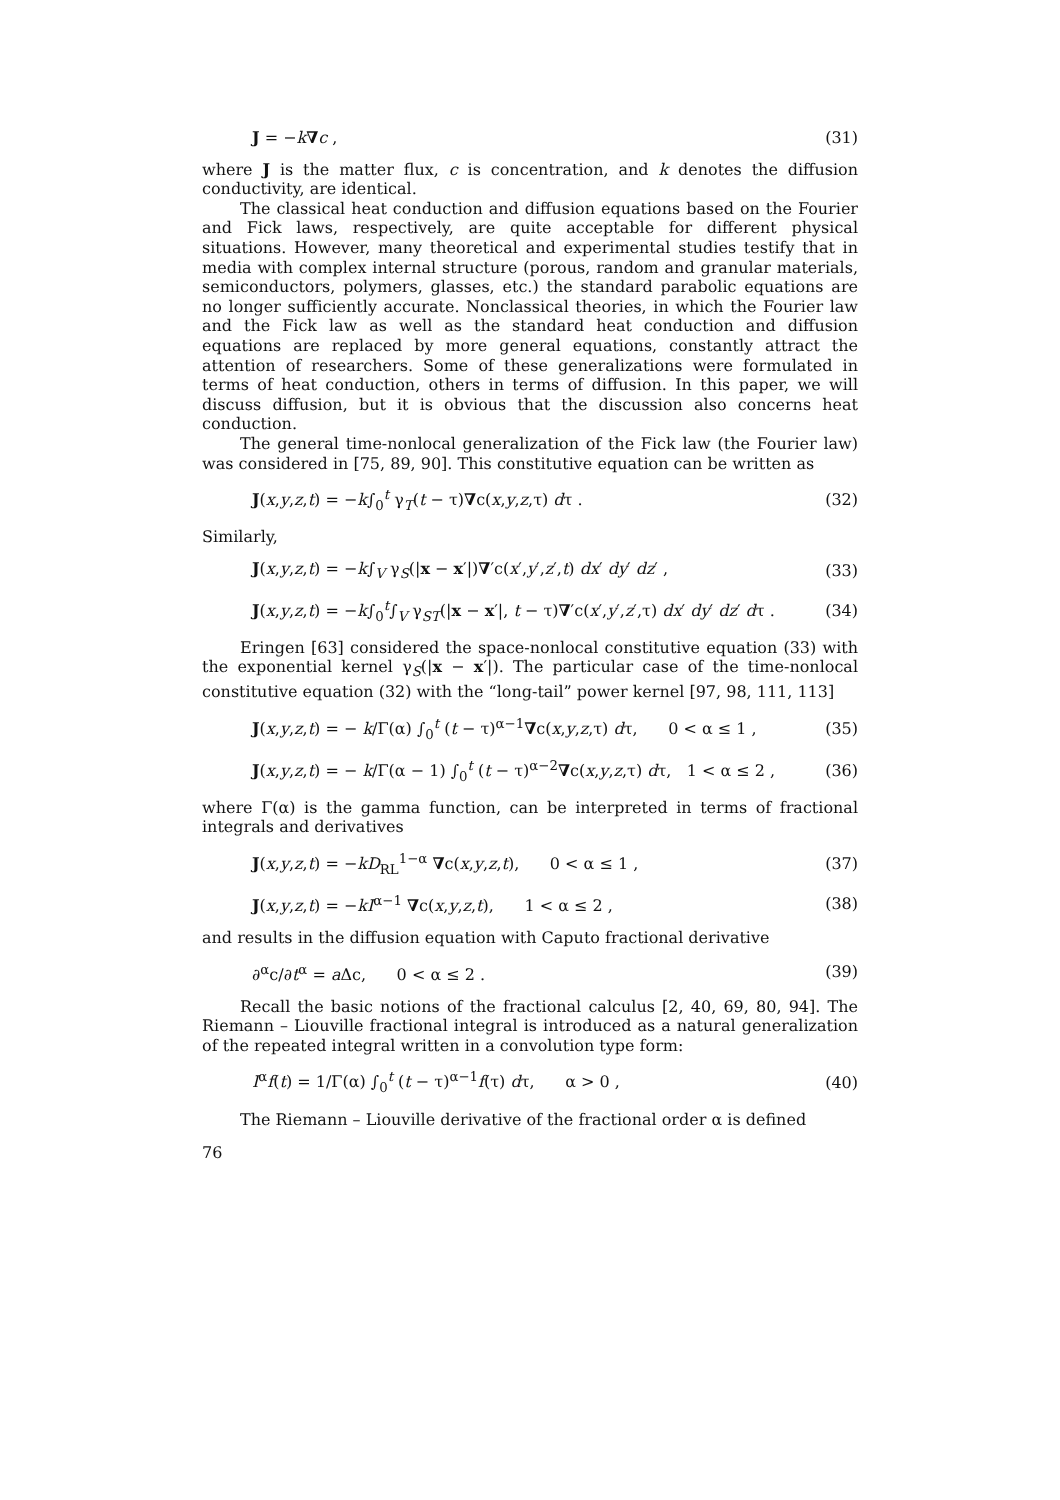J = −k∇c , (31)
where J is the matter flux, c is concentration, and k denotes the diffusion conductivity, are identical.
The classical heat conduction and diffusion equations based on the Fourier and Fick laws, respectively, are quite acceptable for different physical situations. However, many theoretical and experimental studies testify that in media with complex internal structure (porous, random and granular materials, semiconductors, polymers, glasses, etc.) the standard parabolic equations are no longer sufficiently accurate. Nonclassical theories, in which the Fourier law and the Fick law as well as the standard heat conduction and diffusion equations are replaced by more general equations, constantly attract the attention of researchers. Some of these generalizations were formulated in terms of heat conduction, others in terms of diffusion. In this paper, we will discuss diffusion, but it is obvious that the discussion also concerns heat conduction.
The general time-nonlocal generalization of the Fick law (the Fourier law) was considered in [75, 89, 90]. This constitutive equation can be written as
J(x,y,z,t) = −k∫<sub>0</sub><sup>t</sup> γ<sub>T</sub>(t − τ)∇c(x,y,z,τ) dτ . (32)
Similarly,
J(x,y,z,t) = −k∫<sub>V</sub> γ<sub>S</sub>(|x − x′|)∇′c(x′,y′,z′,t) dx′ dy′ dz′ , (33)
J(x,y,z,t) = −k∫<sub>0</sub><sup>t</sup>∫<sub>V</sub> γ<sub>ST</sub>(|x − x′|, t − τ)∇′c(x′,y′,z′,τ) dx′ dy′ dz′ dτ . (34)
Eringen [63] considered the space-nonlocal constitutive equation (33) with the exponential kernel γ<sub>S</sub>(|x − x′|). The particular case of the time-nonlocal constitutive equation (32) with the “long-tail” power kernel [97, 98, 111, 113]
J(x,y,z,t) = − k/Γ(α) ∫<sub>0</sub><sup>t</sup> (t − τ)<sup>α−1</sup>∇c(x,y,z,τ) dτ, 0 < α ≤ 1 , (35)
J(x,y,z,t) = − k/Γ(α − 1) ∫<sub>0</sub><sup>t</sup> (t − τ)<sup>α−2</sup>∇c(x,y,z,τ) dτ, 1 < α ≤ 2 , (36)
where Γ(α) is the gamma function, can be interpreted in terms of fractional integrals and derivatives
J(x,y,z,t) = −kD<sub>RL</sub><sup>1−α</sup> ∇c(x,y,z,t), 0 < α ≤ 1 , (37)
J(x,y,z,t) = −kI<sup>α−1</sup> ∇c(x,y,z,t), 1 < α ≤ 2 , (38)
and results in the diffusion equation with Caputo fractional derivative
∂<sup>α</sup>c/∂t<sup>α</sup> = a Δc, 0 < α ≤ 2 . (39)
Recall the basic notions of the fractional calculus [2, 40, 69, 80, 94]. The Riemann – Liouville fractional integral is introduced as a natural generalization of the repeated integral written in a convolution type form:
I<sup>α</sup>f(t) = 1/Γ(α) ∫<sub>0</sub><sup>t</sup> (t − τ)<sup>α−1</sup>f(τ) dτ, α > 0 , (40)
The Riemann – Liouville derivative of the fractional order α is defined
76